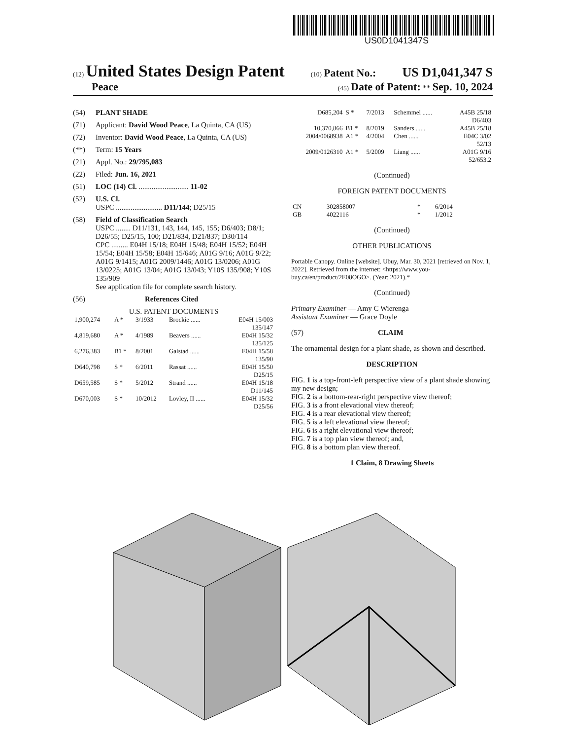US0D1041347S
(12) United States Design Patent (10) Patent No.: US D1,041,347 S
Peace (45) Date of Patent: ** Sep. 10, 2024
(54) PLANT SHADE
(71) Applicant: David Wood Peace, La Quinta, CA (US)
(72) Inventor: David Wood Peace, La Quinta, CA (US)
(**) Term: 15 Years
(21) Appl. No.: 29/795,083
(22) Filed: Jun. 16, 2021
(51) LOC (14) Cl. ........................... 11-02
(52) U.S. Cl.
USPC ......................... D11/144; D25/15
(58) Field of Classification Search
USPC ........ D11/131, 143, 144, 145, 155; D6/403; D8/1; D26/55; D25/15, 100; D21/834, D21/837; D30/114
CPC ......... E04H 15/18; E04H 15/48; E04H 15/52; E04H 15/54; E04H 15/58; E04H 15/646; A01G 9/16; A01G 9/22; A01G 9/1415; A01G 2009/1446; A01G 13/0206; A01G 13/0225; A01G 13/04; A01G 13/043; Y10S 135/908; Y10S 135/909
See application file for complete search history.
(56) References Cited
U.S. PATENT DOCUMENTS
| 1,900,274 | A * | 3/1933 | Brockie ...... | E04H 15/003 135/147 |
| 4,819,680 | A * | 4/1989 | Beavers ...... | E04H 15/32 135/125 |
| 6,276,383 | B1 * | 8/2001 | Galstad ...... | E04H 15/58 135/90 |
| D640,798 | S * | 6/2011 | Rassat ...... | E04H 15/50 D25/15 |
| D659,585 | S * | 5/2012 | Strand ...... | E04H 15/18 D11/145 |
| D670,003 | S * | 10/2012 | Lovley, II ...... | E04H 15/32 D25/56 |
| D685,204 | S * | 7/2013 | Schemmel ...... | A45B 25/18 D6/403 |
| 10,370,866 | B1 * | 8/2019 | Sanders ...... | A45B 25/18 |
| 2004/0068938 | A1 * | 4/2004 | Chen ...... | E04C 3/02 52/13 |
| 2009/0126310 | A1 * | 5/2009 | Liang ...... | A01G 9/16 52/653.2 |
(Continued)
FOREIGN PATENT DOCUMENTS
| CN | 302858007 | * | 6/2014 |
| GB | 4022116 | * | 1/2012 |
(Continued)
OTHER PUBLICATIONS
Portable Canopy. Online [website]. Ubuy, Mar. 30, 2021 [retrieved on Nov. 1, 2022]. Retrieved from the internet: <https://www.you-buy.ca/en/product/2E08OGO>. (Year: 2021).*
(Continued)
Primary Examiner — Amy C Wierenga
Assistant Examiner — Grace Doyle
(57) CLAIM
The ornamental design for a plant shade, as shown and described.
DESCRIPTION
FIG. 1 is a top-front-left perspective view of a plant shade showing my new design;
FIG. 2 is a bottom-rear-right perspective view thereof;
FIG. 3 is a front elevational view thereof;
FIG. 4 is a rear elevational view thereof;
FIG. 5 is a left elevational view thereof;
FIG. 6 is a right elevational view thereof;
FIG. 7 is a top plan view thereof; and,
FIG. 8 is a bottom plan view thereof.
1 Claim, 8 Drawing Sheets